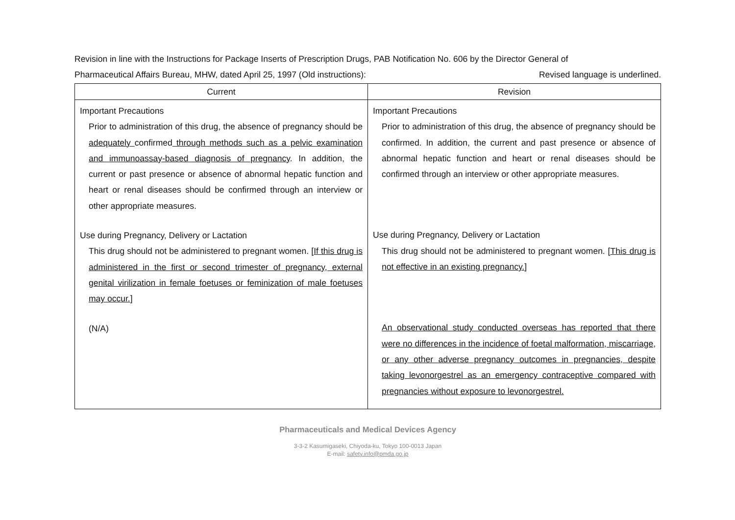Revision in line with the Instructions for Package Inserts of Prescription Drugs, PAB Notification No. 606 by the Director General of
Pharmaceutical Affairs Bureau, MHW, dated April 25, 1997 (Old instructions): Revised language is underlined.
| Current | Revision |
| --- | --- |
| Important Precautions Prior to administration of this drug, the absence of pregnancy should be adequately confirmed through methods such as a pelvic examination and immunoassay-based diagnosis of pregnancy . In addition, the current or past presence or absence of abnormal hepatic function and heart or renal diseases should be confirmed through an interview or other appropriate measures. Use during Pregnancy, Delivery or Lactation This drug should not be administered to pregnant women. [ If this drug is administered in the first or second trimester of pregnancy, external genital virilization in female foetuses or feminization of male foetuses may occur. ] (N/A) | Important Precautions Prior to administration of this drug, the absence of pregnancy should be confirmed. In addition, the current and past presence or absence of abnormal hepatic function and heart or renal diseases should be confirmed through an interview or other appropriate measures. Use during Pregnancy, Delivery or Lactation This drug should not be administered to pregnant women. [ This drug is not effective in an existing pregnancy. ] An observational study conducted overseas has reported that there were no differences in the incidence of foetal malformation, miscarriage, or any other adverse pregnancy outcomes in pregnancies, despite taking levonorgestrel as an emergency contraceptive compared with pregnancies without exposure to levonorgestrel. |
Pharmaceuticals and Medical Devices Agency
3-3-2 Kasumigaseki, Chiyoda-ku, Tokyo 100-0013 Japan
E-mail: safety.info@pmda.go.jp